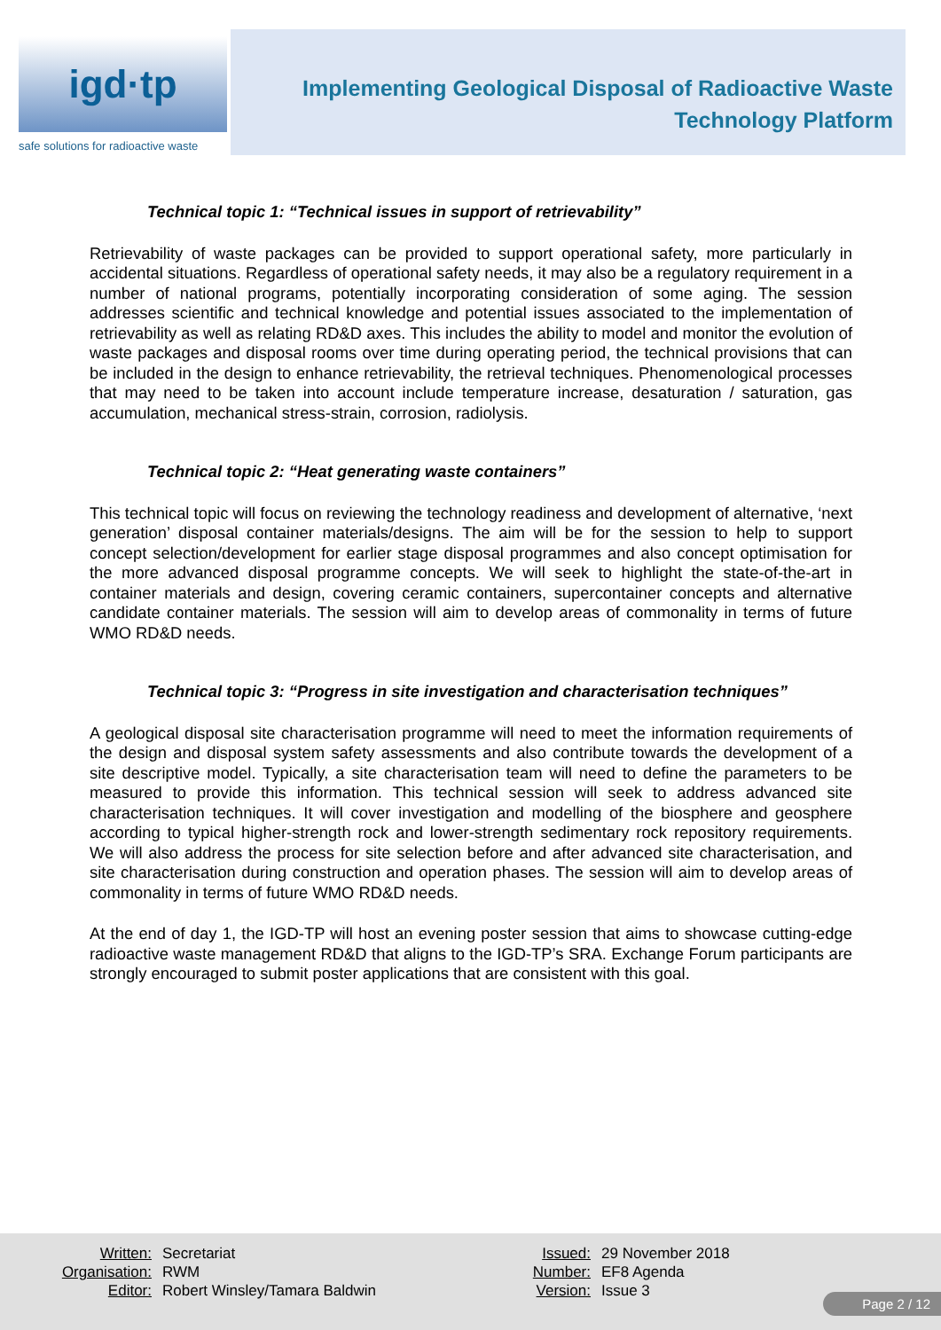igd·tp
safe solutions for radioactive waste
Implementing Geological Disposal of Radioactive Waste
Technology Platform
Technical topic 1: “Technical issues in support of retrievability”
Retrievability of waste packages can be provided to support operational safety, more particularly in accidental situations. Regardless of operational safety needs, it may also be a regulatory requirement in a number of national programs, potentially incorporating consideration of some aging. The session addresses scientific and technical knowledge and potential issues associated to the implementation of retrievability as well as relating RD&D axes. This includes the ability to model and monitor the evolution of waste packages and disposal rooms over time during operating period, the technical provisions that can be included in the design to enhance retrievability, the retrieval techniques. Phenomenological processes that may need to be taken into account include temperature increase, desaturation / saturation, gas accumulation, mechanical stress-strain, corrosion, radiolysis.
Technical topic 2: “Heat generating waste containers”
This technical topic will focus on reviewing the technology readiness and development of alternative, ‘next generation’ disposal container materials/designs. The aim will be for the session to help to support concept selection/development for earlier stage disposal programmes and also concept optimisation for the more advanced disposal programme concepts. We will seek to highlight the state-of-the-art in container materials and design, covering ceramic containers, supercontainer concepts and alternative candidate container materials. The session will aim to develop areas of commonality in terms of future WMO RD&D needs.
Technical topic 3: “Progress in site investigation and characterisation techniques”
A geological disposal site characterisation programme will need to meet the information requirements of the design and disposal system safety assessments and also contribute towards the development of a site descriptive model. Typically, a site characterisation team will need to define the parameters to be measured to provide this information. This technical session will seek to address advanced site characterisation techniques. It will cover investigation and modelling of the biosphere and geosphere according to typical higher-strength rock and lower-strength sedimentary rock repository requirements. We will also address the process for site selection before and after advanced site characterisation, and site characterisation during construction and operation phases. The session will aim to develop areas of commonality in terms of future WMO RD&D needs.
At the end of day 1, the IGD-TP will host an evening poster session that aims to showcase cutting-edge radioactive waste management RD&D that aligns to the IGD-TP’s SRA. Exchange Forum participants are strongly encouraged to submit poster applications that are consistent with this goal.
| Written: | Secretariat |
| Organisation: | RWM |
| Editor: | Robert Winsley/Tamara Baldwin |
| Issued: | 29 November 2018 |
| Number: | EF8 Agenda |
| Version: | Issue 3 |
Page 2 / 12